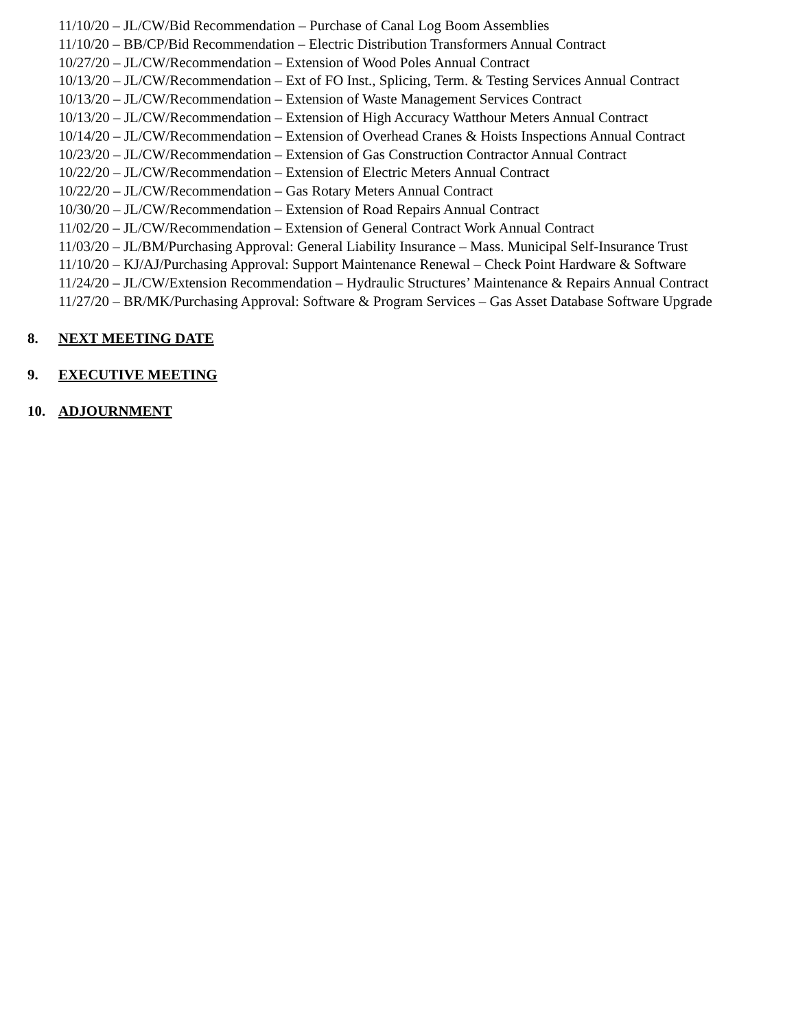11/10/20 – JL/CW/Bid Recommendation – Purchase of Canal Log Boom Assemblies
11/10/20 – BB/CP/Bid Recommendation – Electric Distribution Transformers Annual Contract
10/27/20 – JL/CW/Recommendation – Extension of Wood Poles Annual Contract
10/13/20 – JL/CW/Recommendation – Ext of FO Inst., Splicing, Term. & Testing Services Annual Contract
10/13/20 – JL/CW/Recommendation – Extension of Waste Management Services Contract
10/13/20 – JL/CW/Recommendation – Extension of High Accuracy Watthour Meters Annual Contract
10/14/20 – JL/CW/Recommendation – Extension of Overhead Cranes & Hoists Inspections Annual Contract
10/23/20 – JL/CW/Recommendation – Extension of Gas Construction Contractor Annual Contract
10/22/20 – JL/CW/Recommendation – Extension of Electric Meters Annual Contract
10/22/20 – JL/CW/Recommendation – Gas Rotary Meters Annual Contract
10/30/20 – JL/CW/Recommendation – Extension of Road Repairs Annual Contract
11/02/20 – JL/CW/Recommendation – Extension of General Contract Work Annual Contract
11/03/20 – JL/BM/Purchasing Approval: General Liability Insurance – Mass. Municipal Self-Insurance Trust
11/10/20 – KJ/AJ/Purchasing Approval: Support Maintenance Renewal – Check Point Hardware & Software
11/24/20 – JL/CW/Extension Recommendation – Hydraulic Structures’ Maintenance & Repairs Annual Contract
11/27/20 – BR/MK/Purchasing Approval: Software & Program Services – Gas Asset Database Software Upgrade
8. NEXT MEETING DATE
9. EXECUTIVE MEETING
10. ADJOURNMENT